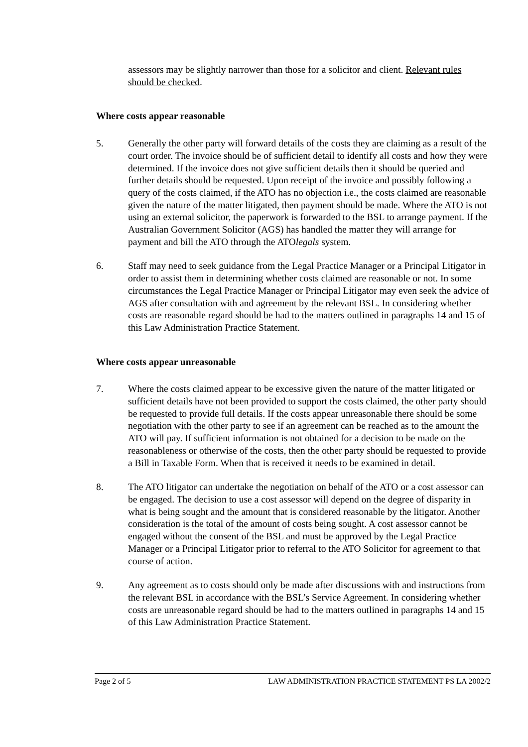assessors may be slightly narrower than those for a solicitor and client. Relevant rules should be checked.
Where costs appear reasonable
5. Generally the other party will forward details of the costs they are claiming as a result of the court order. The invoice should be of sufficient detail to identify all costs and how they were determined. If the invoice does not give sufficient details then it should be queried and further details should be requested. Upon receipt of the invoice and possibly following a query of the costs claimed, if the ATO has no objection i.e., the costs claimed are reasonable given the nature of the matter litigated, then payment should be made. Where the ATO is not using an external solicitor, the paperwork is forwarded to the BSL to arrange payment. If the Australian Government Solicitor (AGS) has handled the matter they will arrange for payment and bill the ATO through the ATOlegals system.
6. Staff may need to seek guidance from the Legal Practice Manager or a Principal Litigator in order to assist them in determining whether costs claimed are reasonable or not. In some circumstances the Legal Practice Manager or Principal Litigator may even seek the advice of AGS after consultation with and agreement by the relevant BSL. In considering whether costs are reasonable regard should be had to the matters outlined in paragraphs 14 and 15 of this Law Administration Practice Statement.
Where costs appear unreasonable
7. Where the costs claimed appear to be excessive given the nature of the matter litigated or sufficient details have not been provided to support the costs claimed, the other party should be requested to provide full details. If the costs appear unreasonable there should be some negotiation with the other party to see if an agreement can be reached as to the amount the ATO will pay. If sufficient information is not obtained for a decision to be made on the reasonableness or otherwise of the costs, then the other party should be requested to provide a Bill in Taxable Form. When that is received it needs to be examined in detail.
8. The ATO litigator can undertake the negotiation on behalf of the ATO or a cost assessor can be engaged. The decision to use a cost assessor will depend on the degree of disparity in what is being sought and the amount that is considered reasonable by the litigator. Another consideration is the total of the amount of costs being sought. A cost assessor cannot be engaged without the consent of the BSL and must be approved by the Legal Practice Manager or a Principal Litigator prior to referral to the ATO Solicitor for agreement to that course of action.
9. Any agreement as to costs should only be made after discussions with and instructions from the relevant BSL in accordance with the BSL’s Service Agreement. In considering whether costs are unreasonable regard should be had to the matters outlined in paragraphs 14 and 15 of this Law Administration Practice Statement.
Page 2 of 5 LAW ADMINISTRATION PRACTICE STATEMENT PS LA 2002/2